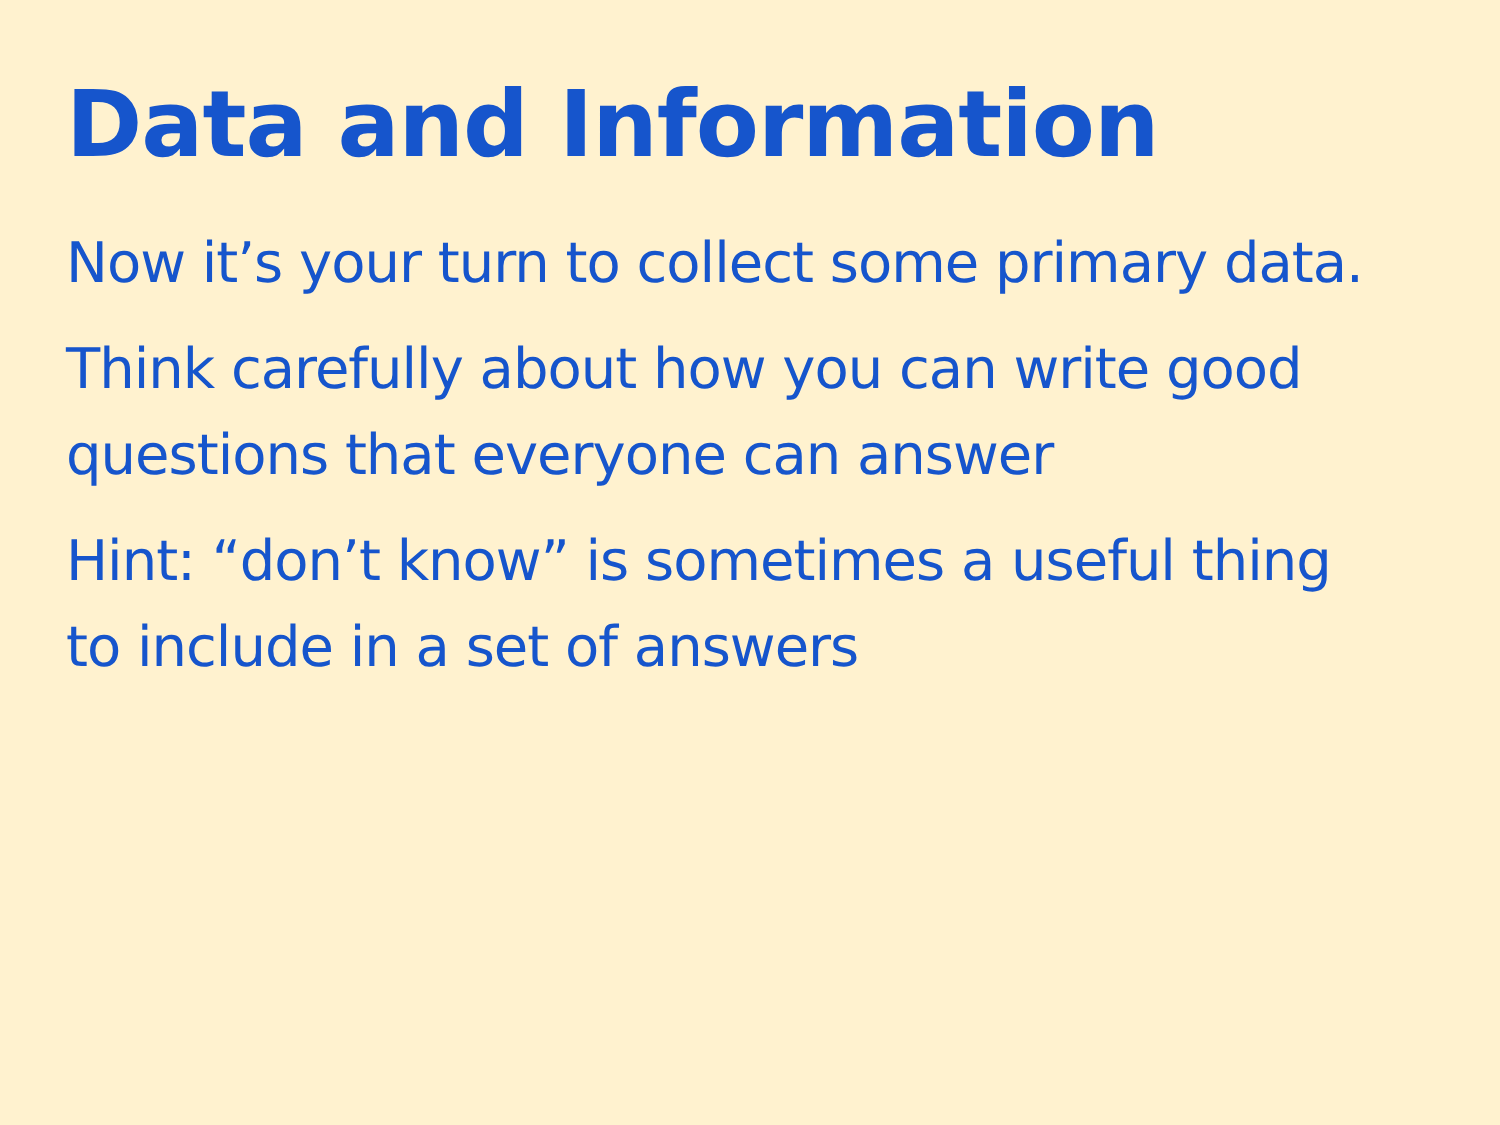Data and Information
Now it’s your turn to collect some primary data.
Think carefully about how you can write good questions that everyone can answer
Hint: “don’t know” is sometimes a useful thing to include in a set of answers